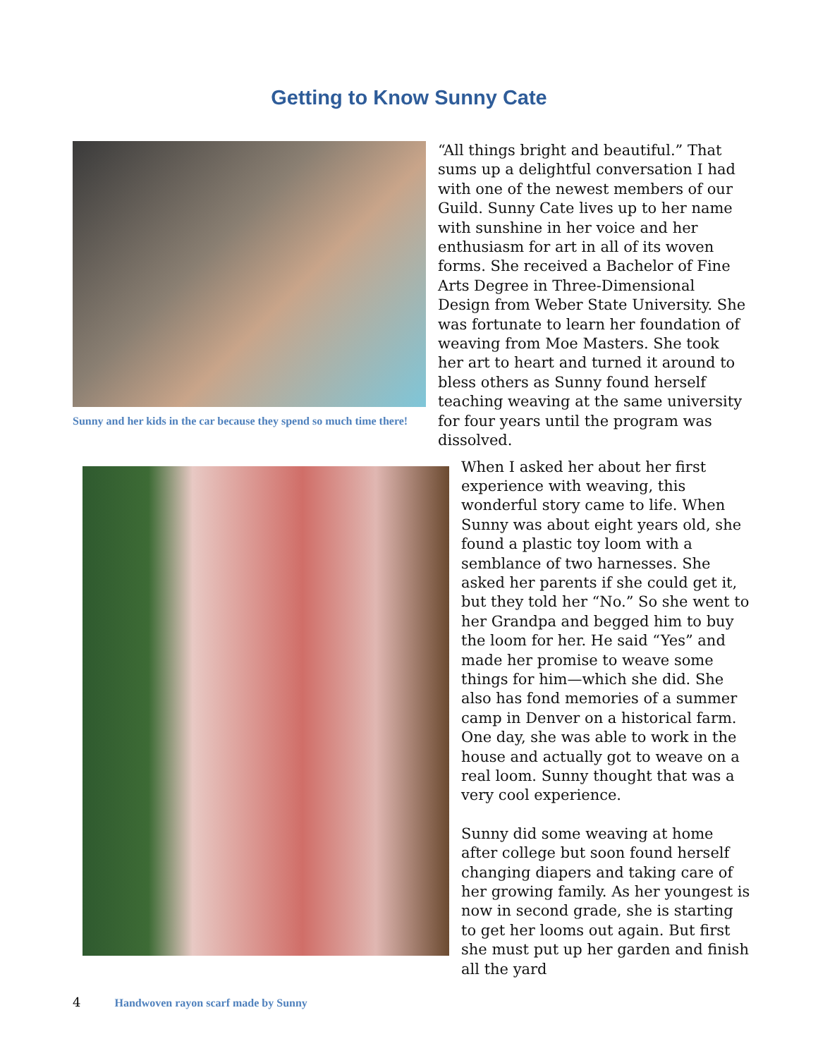Getting to Know Sunny Cate
Sunny and her kids in the car because they spend so much time there!
“All things bright and beautiful.” That sums up a delightful conversation I had with one of the newest members of our Guild. Sunny Cate lives up to her name with sunshine in her voice and her enthusiasm for art in all of its woven forms. She received a Bachelor of Fine Arts Degree in Three-Dimensional Design from Weber State University. She was fortunate to learn her foundation of weaving from Moe Masters. She took her art to heart and turned it around to bless others as Sunny found herself teaching weaving at the same university for four years until the program was dissolved.
When I asked her about her first experience with weaving, this wonderful story came to life. When Sunny was about eight years old, she found a plastic toy loom with a semblance of two harnesses. She asked her parents if she could get it, but they told her “No.” So she went to her Grandpa and begged him to buy the loom for her. He said “Yes” and made her promise to weave some things for him—which she did. She also has fond memories of a summer camp in Denver on a historical farm. One day, she was able to work in the house and actually got to weave on a real loom. Sunny thought that was a very cool experience.
Sunny did some weaving at home after college but soon found herself changing diapers and taking care of her growing family. As her youngest is now in second grade, she is starting to get her looms out again. But first she must put up her garden and finish all the yard
4 Handwoven rayon scarf made by Sunny